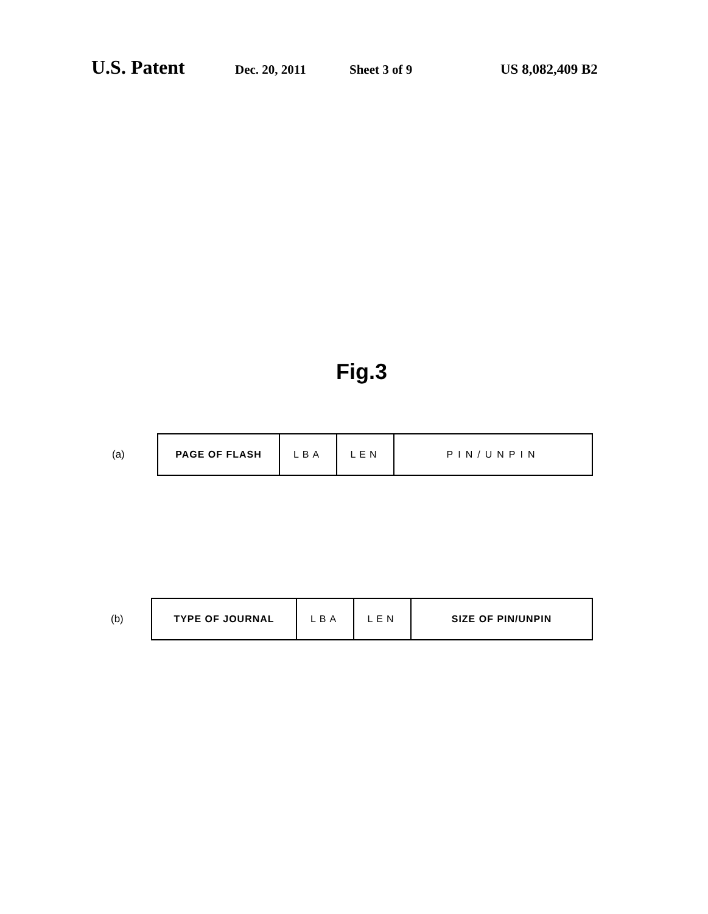U.S. Patent Dec. 20, 2011 Sheet 3 of 9 US 8,082,409 B2
Fig.3
(a)
| PAGE OF FLASH | LBA | LEN | PIN/UNPIN |
(b)
| TYPE OF JOURNAL | LBA | LEN | SIZE OF PIN/UNPIN |